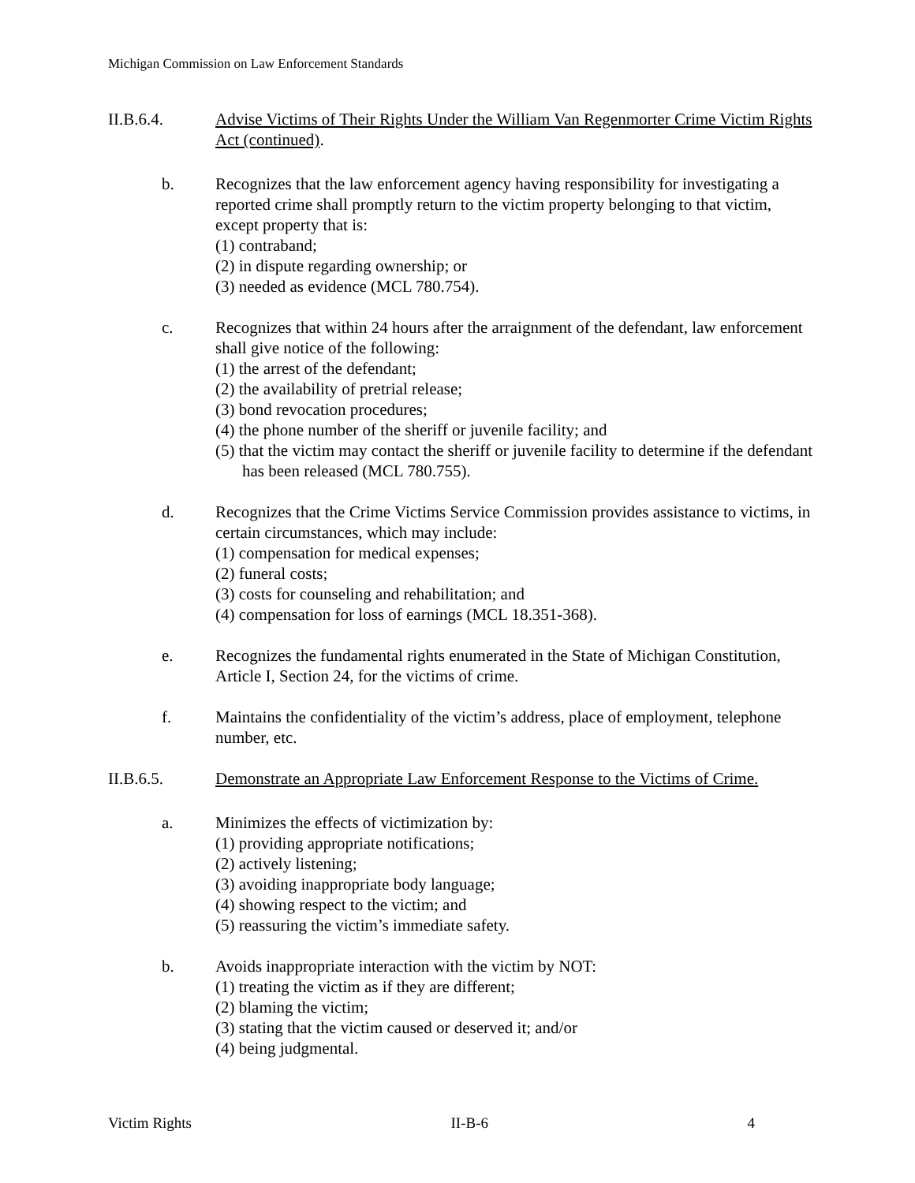Michigan Commission on Law Enforcement Standards
II.B.6.4. Advise Victims of Their Rights Under the William Van Regenmorter Crime Victim Rights Act (continued).
b. Recognizes that the law enforcement agency having responsibility for investigating a reported crime shall promptly return to the victim property belonging to that victim, except property that is:
(1) contraband;
(2) in dispute regarding ownership; or
(3) needed as evidence (MCL 780.754).
c. Recognizes that within 24 hours after the arraignment of the defendant, law enforcement shall give notice of the following:
(1) the arrest of the defendant;
(2) the availability of pretrial release;
(3) bond revocation procedures;
(4) the phone number of the sheriff or juvenile facility; and
(5) that the victim may contact the sheriff or juvenile facility to determine if the defendant has been released (MCL 780.755).
d. Recognizes that the Crime Victims Service Commission provides assistance to victims, in certain circumstances, which may include:
(1) compensation for medical expenses;
(2) funeral costs;
(3) costs for counseling and rehabilitation; and
(4) compensation for loss of earnings (MCL 18.351-368).
e. Recognizes the fundamental rights enumerated in the State of Michigan Constitution, Article I, Section 24, for the victims of crime.
f. Maintains the confidentiality of the victim’s address, place of employment, telephone number, etc.
II.B.6.5. Demonstrate an Appropriate Law Enforcement Response to the Victims of Crime.
a. Minimizes the effects of victimization by:
(1) providing appropriate notifications;
(2) actively listening;
(3) avoiding inappropriate body language;
(4) showing respect to the victim; and
(5) reassuring the victim’s immediate safety.
b. Avoids inappropriate interaction with the victim by NOT:
(1) treating the victim as if they are different;
(2) blaming the victim;
(3) stating that the victim caused or deserved it; and/or
(4) being judgmental.
Victim Rights II-B-6 4